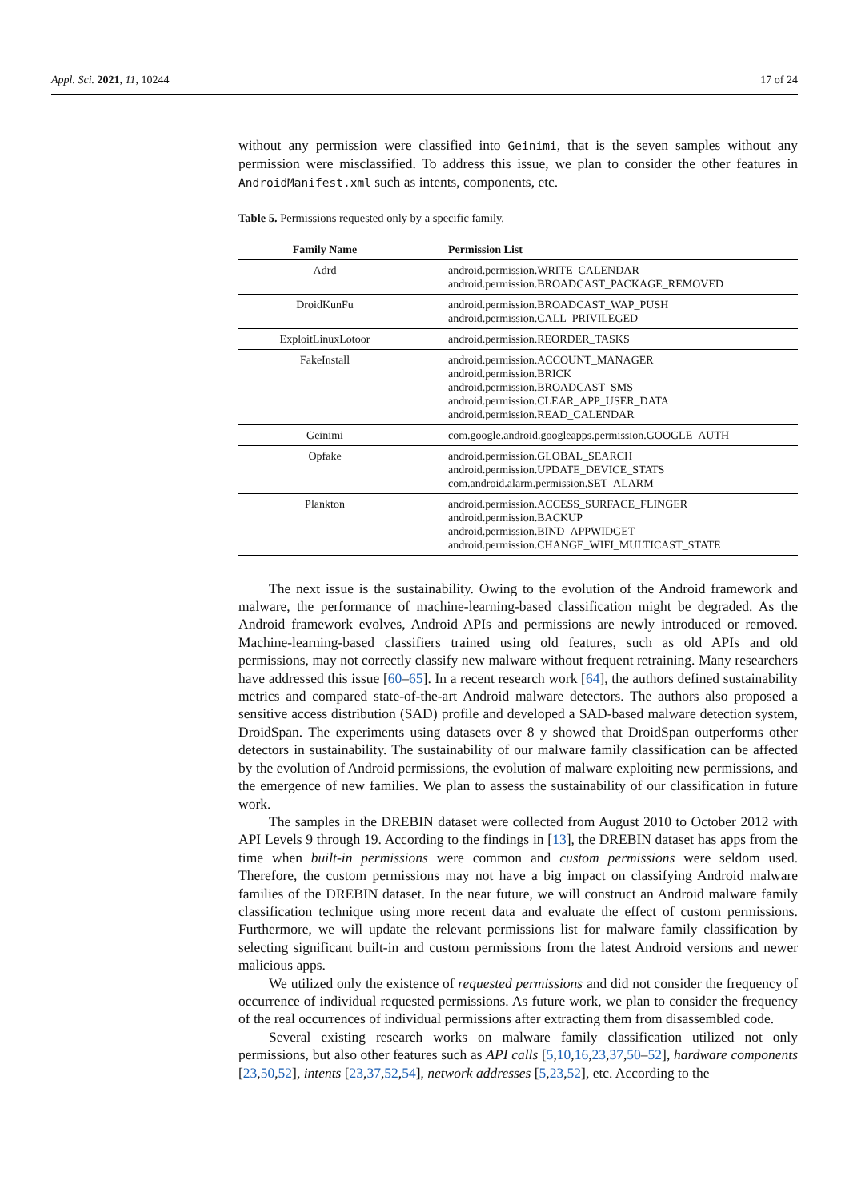Appl. Sci. 2021, 11, 10244 17 of 24
without any permission were classified into Geinimi, that is the seven samples without any permission were misclassified. To address this issue, we plan to consider the other features in AndroidManifest.xml such as intents, components, etc.
Table 5. Permissions requested only by a specific family.
| Family Name | Permission List |
| --- | --- |
| Adrd | android.permission.WRITE_CALENDAR android.permission.BROADCAST_PACKAGE_REMOVED |
| DroidKunFu | android.permission.BROADCAST_WAP_PUSH android.permission.CALL_PRIVILEGED |
| ExploitLinuxLotoor | android.permission.REORDER_TASKS |
| FakeInstall | android.permission.ACCOUNT_MANAGER android.permission.BRICK android.permission.BROADCAST_SMS android.permission.CLEAR_APP_USER_DATA android.permission.READ_CALENDAR |
| Geinimi | com.google.android.googleapps.permission.GOOGLE_AUTH |
| Opfake | android.permission.GLOBAL_SEARCH android.permission.UPDATE_DEVICE_STATS com.android.alarm.permission.SET_ALARM |
| Plankton | android.permission.ACCESS_SURFACE_FLINGER android.permission.BACKUP android.permission.BIND_APPWIDGET android.permission.CHANGE_WIFI_MULTICAST_STATE |
The next issue is the sustainability. Owing to the evolution of the Android framework and malware, the performance of machine-learning-based classification might be degraded. As the Android framework evolves, Android APIs and permissions are newly introduced or removed. Machine-learning-based classifiers trained using old features, such as old APIs and old permissions, may not correctly classify new malware without frequent retraining. Many researchers have addressed this issue [60–65]. In a recent research work [64], the authors defined sustainability metrics and compared state-of-the-art Android malware detectors. The authors also proposed a sensitive access distribution (SAD) profile and developed a SAD-based malware detection system, DroidSpan. The experiments using datasets over 8 y showed that DroidSpan outperforms other detectors in sustainability. The sustainability of our malware family classification can be affected by the evolution of Android permissions, the evolution of malware exploiting new permissions, and the emergence of new families. We plan to assess the sustainability of our classification in future work.
The samples in the DREBIN dataset were collected from August 2010 to October 2012 with API Levels 9 through 19. According to the findings in [13], the DREBIN dataset has apps from the time when built-in permissions were common and custom permissions were seldom used. Therefore, the custom permissions may not have a big impact on classifying Android malware families of the DREBIN dataset. In the near future, we will construct an Android malware family classification technique using more recent data and evaluate the effect of custom permissions. Furthermore, we will update the relevant permissions list for malware family classification by selecting significant built-in and custom permissions from the latest Android versions and newer malicious apps.
We utilized only the existence of requested permissions and did not consider the frequency of occurrence of individual requested permissions. As future work, we plan to consider the frequency of the real occurrences of individual permissions after extracting them from disassembled code.
Several existing research works on malware family classification utilized not only permissions, but also other features such as API calls [5,10,16,23,37,50–52], hardware components [23,50,52], intents [23,37,52,54], network addresses [5,23,52], etc. According to the